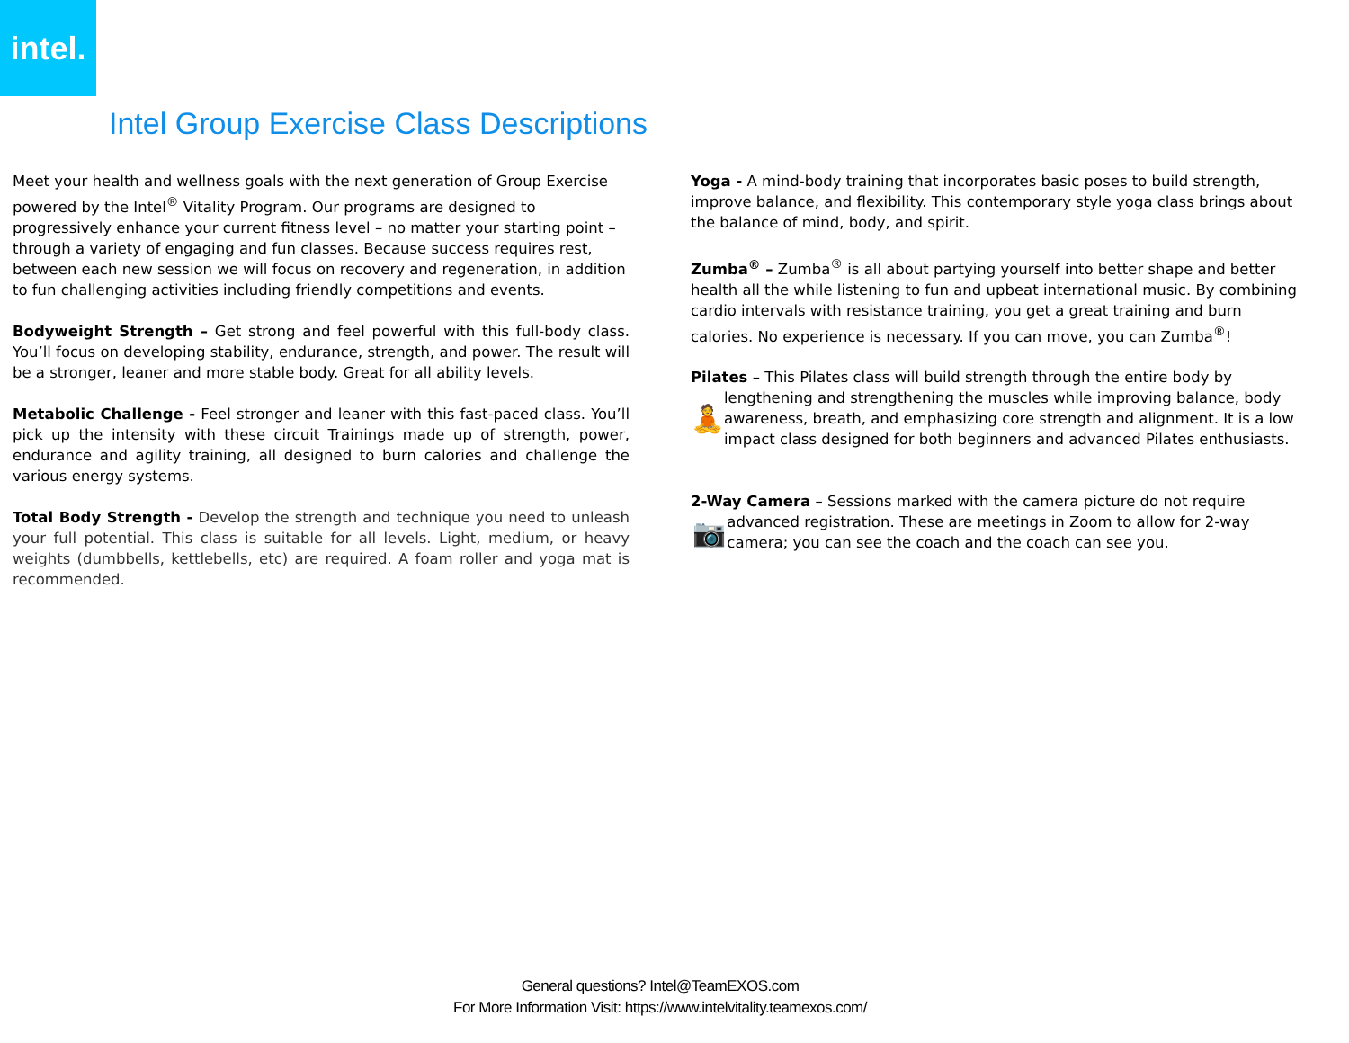intel.
Intel Group Exercise Class Descriptions
Meet your health and wellness goals with the next generation of Group Exercise powered by the Intel<sup>®</sup> Vitality Program. Our programs are designed to progressively enhance your current fitness level – no matter your starting point – through a variety of engaging and fun classes. Because success requires rest, between each new session we will focus on recovery and regeneration, in addition to fun challenging activities including friendly competitions and events.
Bodyweight Strength – Get strong and feel powerful with this full-body class. You’ll focus on developing stability, endurance, strength, and power. The result will be a stronger, leaner and more stable body. Great for all ability levels.
Metabolic Challenge - Feel stronger and leaner with this fast-paced class. You’ll pick up the intensity with these circuit Trainings made up of strength, power, endurance and agility training, all designed to burn calories and challenge the various energy systems.
Total Body Strength - Develop the strength and technique you need to unleash your full potential. This class is suitable for all levels. Light, medium, or heavy weights (dumbbells, kettlebells, etc) are required. A foam roller and yoga mat is recommended.
Yoga - A mind-body training that incorporates basic poses to build strength, improve balance, and flexibility. This contemporary style yoga class brings about the balance of mind, body, and spirit.
Zumba<sup>®</sup> – Zumba<sup>®</sup> is all about partying yourself into better shape and better health all the while listening to fun and upbeat international music. By combining cardio intervals with resistance training, you get a great training and burn calories. No experience is necessary. If you can move, you can Zumba<sup>®</sup>!
Pilates – This Pilates class will build strength through the entire body by
🧘
lengthening and strengthening the muscles while improving balance, body awareness, breath, and emphasizing core strength and alignment. It is a low impact class designed for both beginners and advanced Pilates enthusiasts.
2-Way Camera – Sessions marked with the camera picture do not require
📷
advanced registration. These are meetings in Zoom to allow for 2-way camera; you can see the coach and the coach can see you.
General questions? Intel@TeamEXOS.com
For More Information Visit: https://www.intelvitality.teamexos.com/